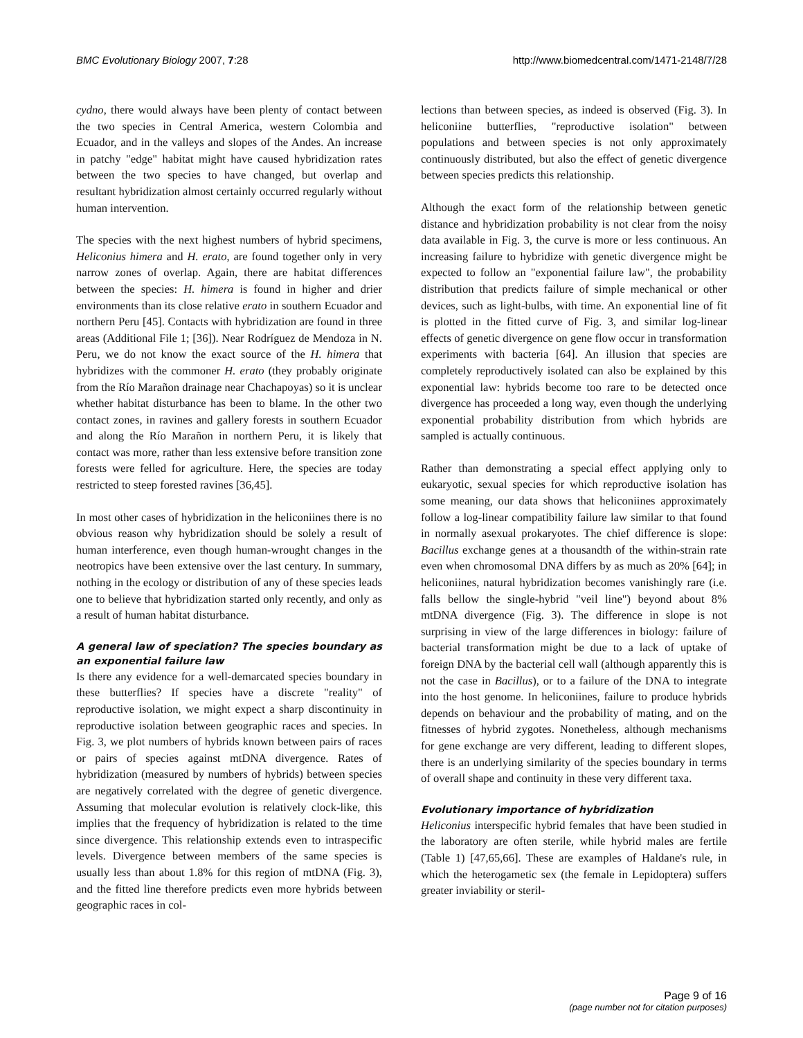BMC Evolutionary Biology 2007, 7:28
http://www.biomedcentral.com/1471-2148/7/28
cydno, there would always have been plenty of contact between the two species in Central America, western Colombia and Ecuador, and in the valleys and slopes of the Andes. An increase in patchy "edge" habitat might have caused hybridization rates between the two species to have changed, but overlap and resultant hybridization almost certainly occurred regularly without human intervention.
The species with the next highest numbers of hybrid specimens, Heliconius himera and H. erato, are found together only in very narrow zones of overlap. Again, there are habitat differences between the species: H. himera is found in higher and drier environments than its close relative erato in southern Ecuador and northern Peru [45]. Contacts with hybridization are found in three areas (Additional File 1; [36]). Near Rodríguez de Mendoza in N. Peru, we do not know the exact source of the H. himera that hybridizes with the commoner H. erato (they probably originate from the Río Marañon drainage near Chachapoyas) so it is unclear whether habitat disturbance has been to blame. In the other two contact zones, in ravines and gallery forests in southern Ecuador and along the Río Marañon in northern Peru, it is likely that contact was more, rather than less extensive before transition zone forests were felled for agriculture. Here, the species are today restricted to steep forested ravines [36,45].
In most other cases of hybridization in the heliconiines there is no obvious reason why hybridization should be solely a result of human interference, even though human-wrought changes in the neotropics have been extensive over the last century. In summary, nothing in the ecology or distribution of any of these species leads one to believe that hybridization started only recently, and only as a result of human habitat disturbance.
A general law of speciation? The species boundary as an exponential failure law
Is there any evidence for a well-demarcated species boundary in these butterflies? If species have a discrete "reality" of reproductive isolation, we might expect a sharp discontinuity in reproductive isolation between geographic races and species. In Fig. 3, we plot numbers of hybrids known between pairs of races or pairs of species against mtDNA divergence. Rates of hybridization (measured by numbers of hybrids) between species are negatively correlated with the degree of genetic divergence. Assuming that molecular evolution is relatively clock-like, this implies that the frequency of hybridization is related to the time since divergence. This relationship extends even to intraspecific levels. Divergence between members of the same species is usually less than about 1.8% for this region of mtDNA (Fig. 3), and the fitted line therefore predicts even more hybrids between geographic races in col-
lections than between species, as indeed is observed (Fig. 3). In heliconiine butterflies, "reproductive isolation" between populations and between species is not only approximately continuously distributed, but also the effect of genetic divergence between species predicts this relationship.
Although the exact form of the relationship between genetic distance and hybridization probability is not clear from the noisy data available in Fig. 3, the curve is more or less continuous. An increasing failure to hybridize with genetic divergence might be expected to follow an "exponential failure law", the probability distribution that predicts failure of simple mechanical or other devices, such as light-bulbs, with time. An exponential line of fit is plotted in the fitted curve of Fig. 3, and similar log-linear effects of genetic divergence on gene flow occur in transformation experiments with bacteria [64]. An illusion that species are completely reproductively isolated can also be explained by this exponential law: hybrids become too rare to be detected once divergence has proceeded a long way, even though the underlying exponential probability distribution from which hybrids are sampled is actually continuous.
Rather than demonstrating a special effect applying only to eukaryotic, sexual species for which reproductive isolation has some meaning, our data shows that heliconiines approximately follow a log-linear compatibility failure law similar to that found in normally asexual prokaryotes. The chief difference is slope: Bacillus exchange genes at a thousandth of the within-strain rate even when chromosomal DNA differs by as much as 20% [64]; in heliconiines, natural hybridization becomes vanishingly rare (i.e. falls bellow the single-hybrid "veil line") beyond about 8% mtDNA divergence (Fig. 3). The difference in slope is not surprising in view of the large differences in biology: failure of bacterial transformation might be due to a lack of uptake of foreign DNA by the bacterial cell wall (although apparently this is not the case in Bacillus), or to a failure of the DNA to integrate into the host genome. In heliconiines, failure to produce hybrids depends on behaviour and the probability of mating, and on the fitnesses of hybrid zygotes. Nonetheless, although mechanisms for gene exchange are very different, leading to different slopes, there is an underlying similarity of the species boundary in terms of overall shape and continuity in these very different taxa.
Evolutionary importance of hybridization
Heliconius interspecific hybrid females that have been studied in the laboratory are often sterile, while hybrid males are fertile (Table 1) [47,65,66]. These are examples of Haldane's rule, in which the heterogametic sex (the female in Lepidoptera) suffers greater inviability or steril-
Page 9 of 16
(page number not for citation purposes)